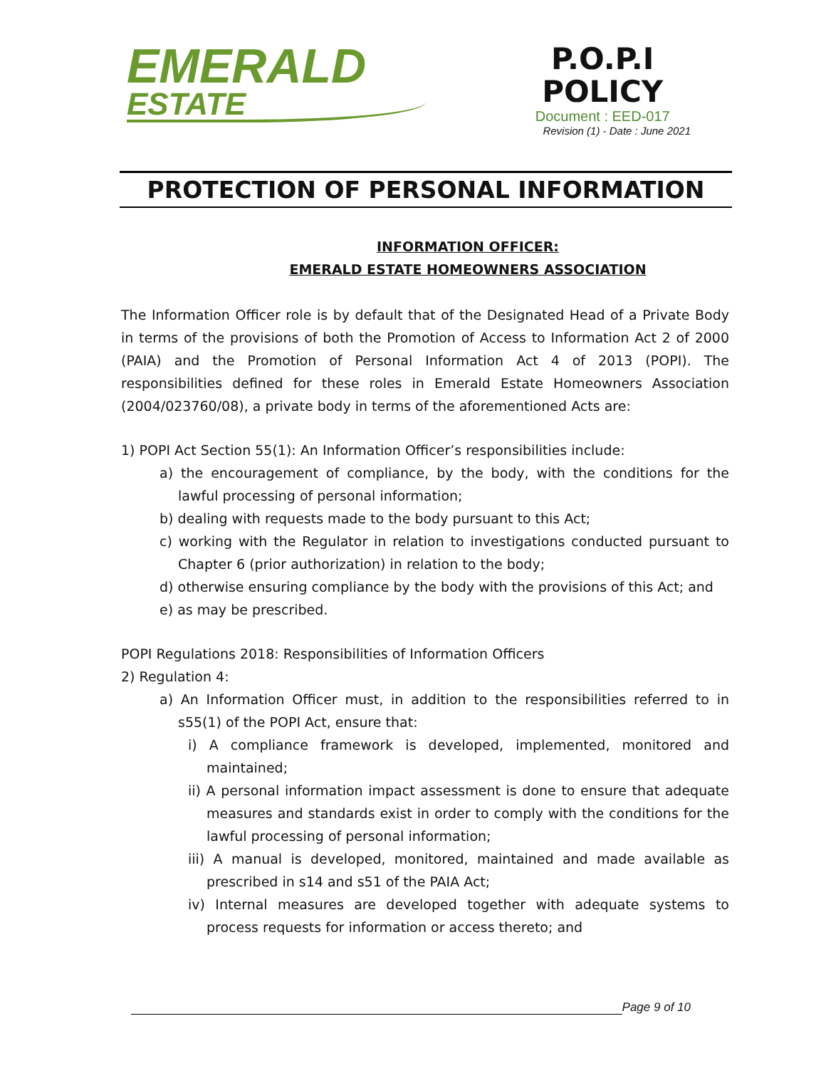EMERALD
ESTATE
P.O.P.I
POLICY
Document : EED-017
Revision (1) - Date : June 2021
PROTECTION OF PERSONAL INFORMATION
INFORMATION OFFICER:
EMERALD ESTATE HOMEOWNERS ASSOCIATION
The Information Officer role is by default that of the Designated Head of a Private Body in terms of the provisions of both the Promotion of Access to Information Act 2 of 2000 (PAIA) and the Promotion of Personal Information Act 4 of 2013 (POPI). The responsibilities defined for these roles in Emerald Estate Homeowners Association (2004/023760/08), a private body in terms of the aforementioned Acts are:
1) POPI Act Section 55(1): An Information Officer’s responsibilities include:
a) the encouragement of compliance, by the body, with the conditions for the lawful processing of personal information;
b) dealing with requests made to the body pursuant to this Act;
c) working with the Regulator in relation to investigations conducted pursuant to Chapter 6 (prior authorization) in relation to the body;
d) otherwise ensuring compliance by the body with the provisions of this Act; and
e) as may be prescribed.
POPI Regulations 2018: Responsibilities of Information Officers
2) Regulation 4:
a) An Information Officer must, in addition to the responsibilities referred to in s55(1) of the POPI Act, ensure that:
i) A compliance framework is developed, implemented, monitored and maintained;
ii) A personal information impact assessment is done to ensure that adequate measures and standards exist in order to comply with the conditions for the lawful processing of personal information;
iii) A manual is developed, monitored, maintained and made available as prescribed in s14 and s51 of the PAIA Act;
iv) Internal measures are developed together with adequate systems to process requests for information or access thereto; and
Page 9 of 10